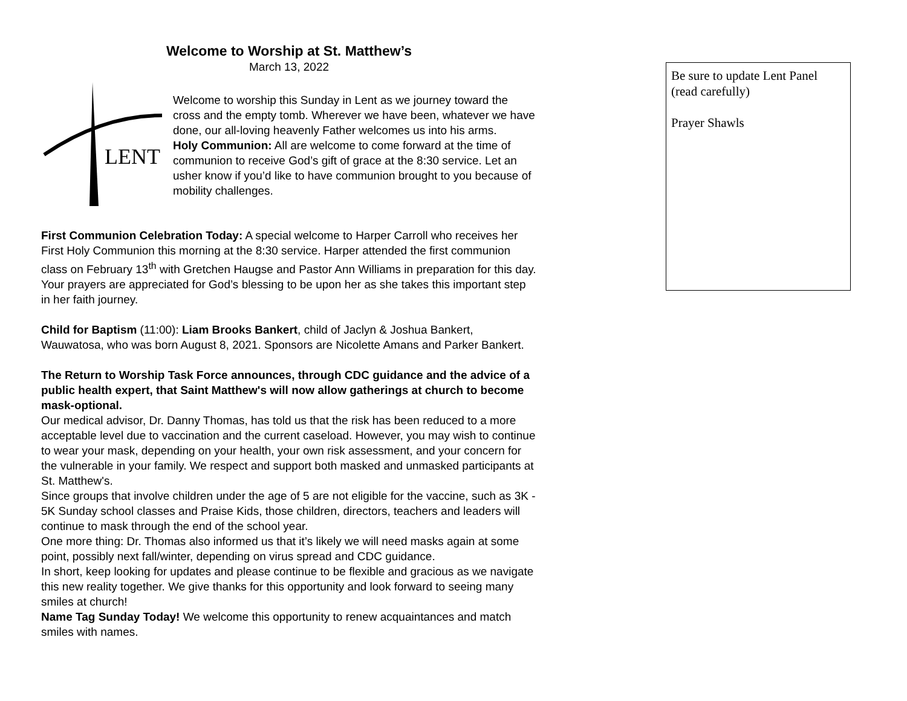Welcome to Worship at St. Matthew’s
March 13, 2022
LENT
Welcome to worship this Sunday in Lent as we journey toward the cross and the empty tomb. Wherever we have been, whatever we have done, our all-loving heavenly Father welcomes us into his arms.
Holy Communion: All are welcome to come forward at the time of communion to receive God’s gift of grace at the 8:30 service. Let an usher know if you’d like to have communion brought to you because of mobility challenges.
First Communion Celebration Today: A special welcome to Harper Carroll who receives her First Holy Communion this morning at the 8:30 service. Harper attended the first communion class on February 13<sup>th</sup> with Gretchen Haugse and Pastor Ann Williams in preparation for this day. Your prayers are appreciated for God’s blessing to be upon her as she takes this important step in her faith journey.
Child for Baptism (11:00): Liam Brooks Bankert, child of Jaclyn & Joshua Bankert, Wauwatosa, who was born August 8, 2021. Sponsors are Nicolette Amans and Parker Bankert.
The Return to Worship Task Force announces, through CDC guidance and the advice of a public health expert, that Saint Matthew's will now allow gatherings at church to become mask-optional.
Our medical advisor, Dr. Danny Thomas, has told us that the risk has been reduced to a more acceptable level due to vaccination and the current caseload. However, you may wish to continue to wear your mask, depending on your health, your own risk assessment, and your concern for the vulnerable in your family. We respect and support both masked and unmasked participants at St. Matthew's.
Since groups that involve children under the age of 5 are not eligible for the vaccine, such as 3K - 5K Sunday school classes and Praise Kids, those children, directors, teachers and leaders will continue to mask through the end of the school year.
One more thing: Dr. Thomas also informed us that it’s likely we will need masks again at some point, possibly next fall/winter, depending on virus spread and CDC guidance.
In short, keep looking for updates and please continue to be flexible and gracious as we navigate this new reality together. We give thanks for this opportunity and look forward to seeing many smiles at church!
Name Tag Sunday Today! We welcome this opportunity to renew acquaintances and match smiles with names.
Be sure to update Lent Panel (read carefully)
Prayer Shawls